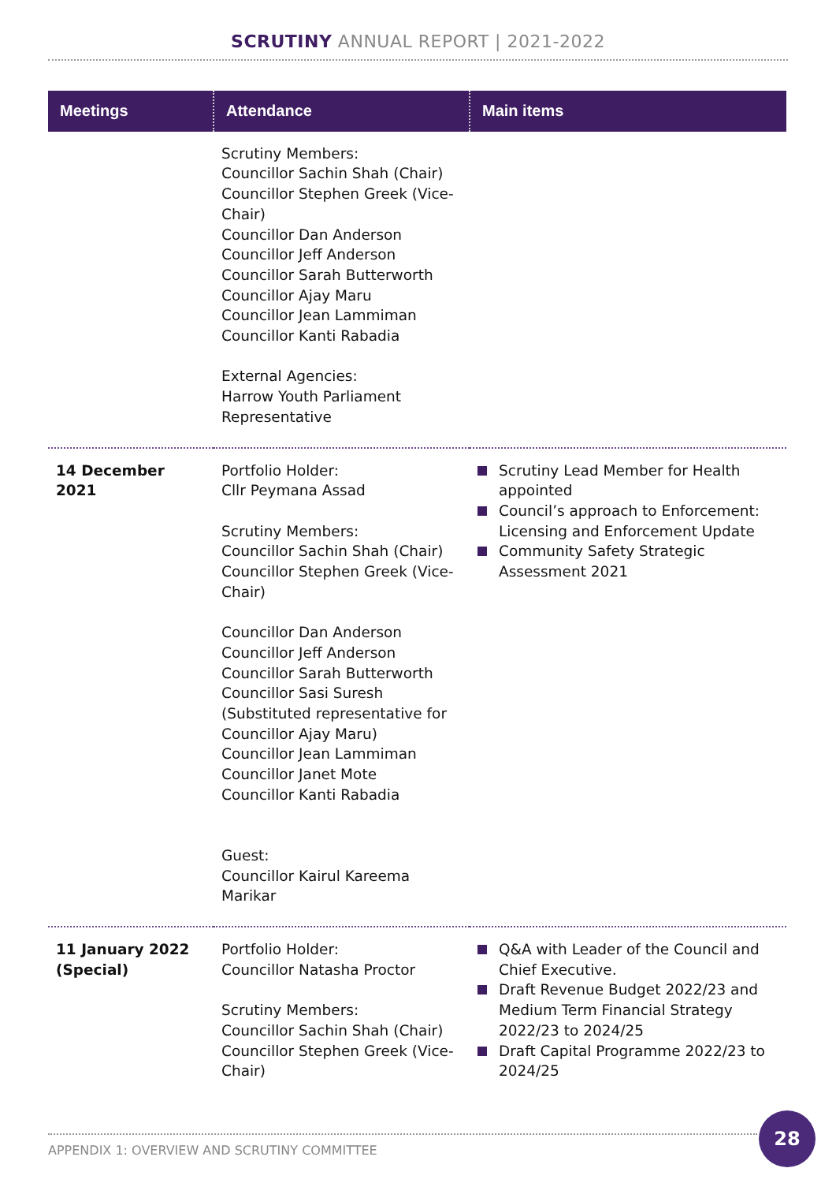SCRUTINY ANNUAL REPORT | 2021-2022
| Meetings | Attendance | Main items |
| --- | --- | --- |
| | Scrutiny Members: Councillor Sachin Shah (Chair) Councillor Stephen Greek (Vice-Chair) Councillor Dan Anderson Councillor Jeff Anderson Councillor Sarah Butterworth Councillor Ajay Maru Councillor Jean Lammiman Councillor Kanti Rabadia External Agencies: Harrow Youth Parliament Representative | |
| 14 December 2021 | Portfolio Holder: Cllr Peymana Assad Scrutiny Members: Councillor Sachin Shah (Chair) Councillor Stephen Greek (Vice-Chair) Councillor Dan Anderson Councillor Jeff Anderson Councillor Sarah Butterworth Councillor Sasi Suresh (Substituted representative for Councillor Ajay Maru) Councillor Jean Lammiman Councillor Janet Mote Councillor Kanti Rabadia Guest: Councillor Kairul Kareema Marikar | Scrutiny Lead Member for Health appointed Council’s approach to Enforcement: Licensing and Enforcement Update Community Safety Strategic Assessment 2021 |
| 11 January 2022 (Special) | Portfolio Holder: Councillor Natasha Proctor Scrutiny Members: Councillor Sachin Shah (Chair) Councillor Stephen Greek (Vice-Chair) | Q&A with Leader of the Council and Chief Executive. Draft Revenue Budget 2022/23 and Medium Term Financial Strategy 2022/23 to 2024/25 Draft Capital Programme 2022/23 to 2024/25 |
APPENDIX 1: OVERVIEW AND SCRUTINY COMMITTEE
28